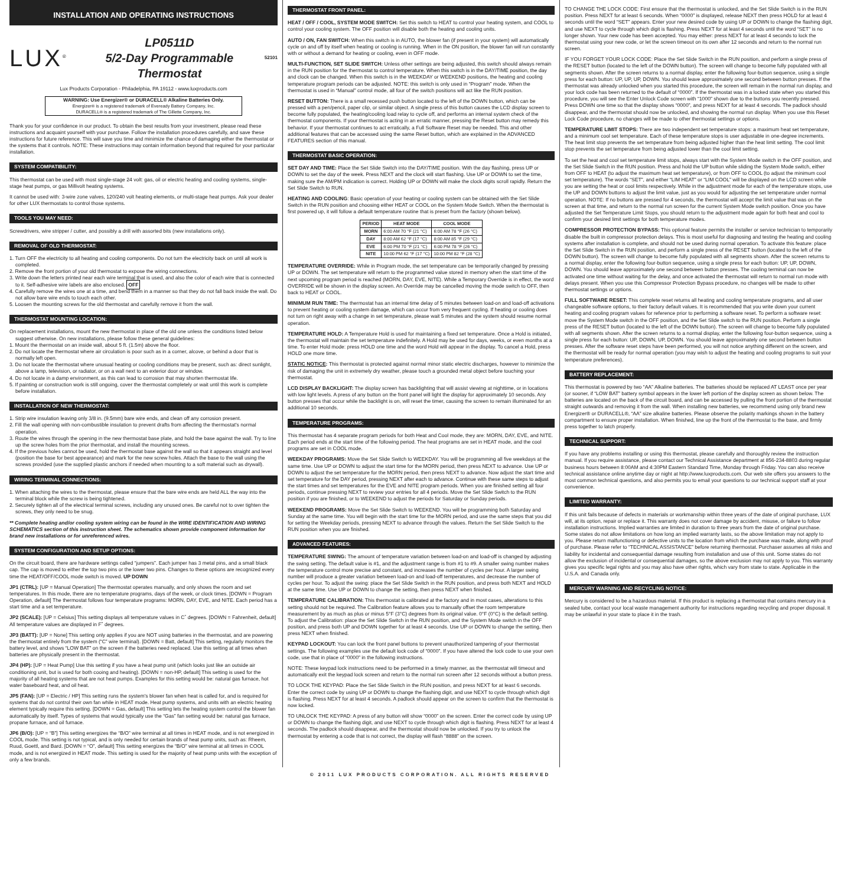INSTALLATION AND OPERATING INSTRUCTIONS
LUX<sup>®</sup>
LP0511D
5/2-Day Programmable Thermostat
52101
Lux Products Corporation - Philadelphia, PA 19112 - www.luxproducts.com
WARNING: Use Energizer® or DURACELL® Alkaline Batteries Only.
Energizer® is a registered trademark of Eveready Battery Company, Inc.
DURACELL® is a registered trademark of The Gillette Company, Inc.
Thank you for your confidence in our product. To obtain the best results from your investment, please read these instructions and acquaint yourself with your purchase. Follow the installation procedures carefully, and save these instructions for future reference. This will save you time and minimize the chance of damaging either the thermostat or the systems that it controls. NOTE: These instructions may contain information beyond that required for your particular installation.
SYSTEM COMPATIBILITY:
This thermostat can be used with most single-stage 24 volt: gas, oil or electric heating and cooling systems, single-stage heat pumps, or gas Millivolt heating systems.
It cannot be used with: 3-wire zone valves, 120/240 volt heating elements, or multi-stage heat pumps. Ask your dealer for other LUX thermostats to control those systems.
TOOLS YOU MAY NEED:
Screwdrivers, wire stripper / cutter, and possibly a drill with assorted bits (new installations only).
REMOVAL OF OLD THERMOSTAT:
1. Turn OFF the electricity to all heating and cooling components. Do not turn the electricity back on until all work is completed.
2. Remove the front portion of your old thermostat to expose the wiring connections.
3. Write down the letters printed near each wire terminal that is used, and also the color of each wire that is connected to it. Self-adhesive wire labels are also enclosed. OFF
4. Carefully remove the wires one at a time, and bend them in a manner so that they do not fall back inside the wall. Do not allow bare wire ends to touch each other.
5. Loosen the mounting screws for the old thermostat and carefully remove it from the wall.
THERMOSTAT MOUNTING LOCATION:
On replacement installations, mount the new thermostat in place of the old one unless the conditions listed below suggest otherwise. On new installations, please follow these general guidelines:
1. Mount the thermostat on an inside wall, about 5 ft. (1.5m) above the floor.
2. Do not locate the thermostat where air circulation is poor such as in a corner, alcove, or behind a door that is normally left open.
3. Do not locate the thermostat where unusual heating or cooling conditions may be present, such as: direct sunlight, above a lamp, television, or radiator, or on a wall next to an exterior door or window.
4. Do not locate in a damp environment, as this can lead to corrosion that may shorten thermostat life.
5. If painting or construction work is still ongoing, cover the thermostat completely or wait until this work is complete before installation.
INSTALLATION OF NEW THERMOSTAT:
1. Strip wire insulation leaving only 3/8 in. (9.5mm) bare wire ends, and clean off any corrosion present.
2. Fill the wall opening with non-combustible insulation to prevent drafts from affecting the thermostat's normal operation.
3. Route the wires through the opening in the new thermostat base plate, and hold the base against the wall. Try to line up the screw holes from the prior thermostat, and install the mounting screws.
4. If the previous holes cannot be used, hold the thermostat base against the wall so that it appears straight and level (position the base for best appearance) and mark for the new screw holes. Attach the base to the wall using the screws provided (use the supplied plastic anchors if needed when mounting to a soft material such as drywall).
WIRING TERMINAL CONNECTIONS:
1. When attaching the wires to the thermostat, please ensure that the bare wire ends are held ALL the way into the terminal block while the screw is being tightened.
2. Securely tighten all of the electrical terminal screws, including any unused ones. Be careful not to over tighten the screws, they only need to be snug.
** Complete heating and/or cooling system wiring can be found in the WIRE IDENTIFICATION AND WIRING SCHEMATICS section of this instruction sheet. The schematics shown provide component information for brand new installations or for unreferenced wires.
SYSTEM CONFIGURATION AND SETUP OPTIONS:
On the circuit board, there are hardware settings called “jumpers”. Each jumper has 3 metal pins, and a small black cap. The cap is moved to either the top two pins or the lower two pins. Changes to these options are recognized every time the HEAT/OFF/COOL mode switch is moved. UP DOWN
JP1 (CTRL): [UP = Manual Operation] The thermostat operates manually, and only shows the room and set temperatures. In this mode, there are no temperature programs, days of the week, or clock times. [DOWN = Program Operation, default] The thermostat follows four temperature programs: MORN, DAY, EVE, and NITE. Each period has a start time and a set temperature.
JP2 (SCALE): [UP = Celsius] This setting displays all temperature values in C˚ degrees. [DOWN = Fahrenheit, default] All temperature values are displayed in F˚ degrees.
JP3 (BATT): [UP = None] This setting only applies if you are NOT using batteries in the thermostat, and are powering the thermostat entirely from the system (“C” wire terminal). [DOWN = Batt, default] This setting, regularly monitors the battery level, and shows “LOW BAT” on the screen if the batteries need replaced. Use this setting at all times when batteries are physically present in the thermostat.
JP4 (HP): [UP = Heat Pump] Use this setting if you have a heat pump unit (which looks just like an outside air conditioning unit, but is used for both cooing and heating). [DOWN = non-HP, default] This setting is used for the majority of all heating systems that are not heat pumps. Examples for this setting would be: natural gas furnace, hot water baseboard heat, and oil heat.
JP5 (FAN): [UP = Electric / HP] This setting runs the system's blower fan when heat is called for, and is required for systems that do not control their own fan while in HEAT mode. Heat pump systems, and units with an electric heating element typically require this setting. [DOWN = Gas, default] This setting lets the heating system control the blower fan automatically by itself. Types of systems that would typically use the “Gas” fan setting would be: natural gas furnace, propane furnace, and oil furnace.
JP6 (B/O): [UP = “B”] This setting energizes the “B/O” wire terminal at all times in HEAT mode, and is not energized in COOL mode. This setting is not typical, and is only needed for certain brands of heat pump units, such as: Rheem, Ruud, Goettl, and Bard. [DOWN = “O”, default] This setting energizes the “B/O” wire terminal at all times in COOL mode, and is not energized in HEAT mode. This setting is used for the majority of heat pump units with the exception of only a few brands.
THERMOSTAT FRONT PANEL:
HEAT / OFF / COOL, SYSTEM MODE SWITCH: Set this switch to HEAT to control your heating system, and COOL to control your cooling system. The OFF position will disable both the heating and cooling units.
AUTO / ON, FAN SWITCH: When this switch is in AUTO, the blower fan (if present in your system) will automatically cycle on and off by itself when heating or cooling is running. When in the ON position, the blower fan will run constantly with or without a demand for heating or cooling, even in OFF mode.
MULTI-FUNCTION, SET SLIDE SWITCH: Unless other settings are being adjusted, this switch should always remain in the RUN position for the thermostat to control temperature. When this switch is in the DAY/TIME position, the day and clock can be changed. When this switch is in the WEEKDAY or WEEKEND positions, the heating and cooling temperature program periods can be adjusted. NOTE: this switch is only used in “Program” mode. When the thermostat is used in “Manual” control mode, all four of the switch positions will act like the RUN position.
RESET BUTTON: There is a small recessed push button located to the left of the DOWN button, which can be pressed with a pen/pencil, paper clip, or similar object. A single press of this button causes the LCD display screen to become fully populated, the heating/cooling load relay to cycle off, and performs an internal system check of the thermostat components. If your thermostat is acting in an erratic manner, pressing the Reset button may remedy this behavior. If your thermostat continues to act erratically, a Full Software Reset may be needed. This and other additional features that can be accessed using the same Reset button, which are explained in the ADVANCED FEATURES section of this manual.
THERMOSTAT BASIC OPERATION:
SET DAY AND TIME: Place the Set Slide Switch into the DAY/TIME position. With the day flashing, press UP or DOWN to set the day of the week. Press NEXT and the clock will start flashing. Use UP or DOWN to set the time, making sure the AM/PM indication is correct. Holding UP or DOWN will make the clock digits scroll rapidly. Return the Set Slide Switch to RUN.
HEATING AND COOLING: Basic operation of your heating or cooling system can be obtained with the Set Slide Switch in the RUN position and choosing either HEAT or COOL on the System Mode Switch. When the thermostat is first powered up, it will follow a default temperature routine that is preset from the factory (shown below).
| PERIOD | HEAT MODE | COOL MODE |
| --- | --- | --- |
| MORN | 6:00 AM 70 °F (21 °C) | 6:00 AM 78 °F (26 °C) |
| DAY | 8:00 AM 62 °F (17 °C) | 8:00 AM 85 °F (29 °C) |
| EVE | 6:00 PM 70 °F (21 °C) | 6:00 PM 78 °F (26 °C) |
| NITE | 10:00 PM 62 °F (17 °C) | 10:00 PM 82 °F (28 °C) |
TEMPERATURE OVERRIDE: While in Program mode, the set temperature can be temporarily changed by pressing UP or DOWN. The set temperature will return to the programmed value stored in memory when the start time of the next upcoming program period is reached (MORN, DAY, EVE, NITE). While a Temporary Override is in effect, the word OVERRIDE will be shown in the display screen. An Override may be cancelled moving the mode switch to OFF, then back to HEAT or COOL.
MINIMUM RUN TIME: The thermostat has an internal time delay of 5 minutes between load-on and load-off activations to prevent heating or cooling system damage, which can occur from very frequent cycling. If heating or cooling does not turn on right away with a change in set temperature, please wait 5 minutes and the system should resume normal operation.
TEMPERATURE HOLD: A Temperature Hold is used for maintaining a fixed set temperature. Once a Hold is initiated, the thermostat will maintain the set temperature indefinitely. A Hold may be used for days, weeks, or even months at a time. To enter Hold mode: press HOLD one time and the word Hold will appear in the display. To cancel a Hold, press HOLD one more time.
STATIC NOTICE: This thermostat is protected against normal minor static electric discharges, however to minimize the risk of damaging the unit in extremely dry weather, please touch a grounded metal object before touching your thermostat.
LCD DISPLAY BACKLIGHT: The display screen has backlighting that will assist viewing at nighttime, or in locations with low light levels. A press of any button on the front panel will light the display for approximately 10 seconds. Any button presses that occur while the backlight is on, will reset the timer, causing the screen to remain illuminated for an additional 10 seconds.
TEMPERATURE PROGRAMS:
This thermostat has 4 separate program periods for both Heat and Cool mode, they are: MORN, DAY, EVE, and NITE. Each period ends at the start time of the following period. The heat programs are set in HEAT mode, and the cool programs are set in COOL mode.
WEEKDAY PROGRAMS: Move the Set Slide Switch to WEEKDAY. You will be programming all five weekdays at the same time. Use UP or DOWN to adjust the start time for the MORN period, then press NEXT to advance. Use UP or DOWN to adjust the set temperature for the MORN period, then press NEXT to advance. Now adjust the start time and set temperature for the DAY period, pressing NEXT after each to advance. Continue with these same steps to adjust the start times and set temperatures for the EVE and NITE program periods. When you are finished setting all four periods, continue pressing NEXT to review your entries for all 4 periods. Move the Set Slide Switch to the RUN position if you are finished, or to WEEKEND to adjust the periods for Saturday or Sunday periods.
WEEKEND PROGRAMS: Move the Set Slide Switch to WEEKEND. You will be programming both Saturday and Sunday at the same time. You will begin with the start time for the MORN period, and use the same steps that you did for setting the Weekday periods, pressing NEXT to advance through the values. Return the Set Slide Switch to the RUN position when you are finished.
ADVANCED FEATURES:
TEMPERATURE SWING: The amount of temperature variation between load-on and load-off is changed by adjusting the swing setting. The default value is #1, and the adjustment range is from #1 to #9. A smaller swing number makes the temperature control more precise and constant, and increases the number of cycles per hour. A larger swing number will produce a greater variation between load-on and load-off temperatures, and decrease the number of cycles per hour. To adjust the swing: place the Set Slide Switch in the RUN position, and press both NEXT and HOLD at the same time. Use UP or DOWN to change the setting, then press NEXT when finished.
TEMPERATURE CALIBRATION: This thermostat is calibrated at the factory and in most cases, alterations to this setting should not be required. The Calibration feature allows you to manually offset the room temperature measurement by as much as plus or minus 5°F (3°C) degrees from its original value. 0°F (0°C) is the default setting. To adjust the Calibration: place the Set Slide Switch in the RUN position, and the System Mode switch in the OFF position, and press both UP and DOWN together for at least 4 seconds. Use UP or DOWN to change the setting, then press NEXT when finished.
KEYPAD LOCKOUT: You can lock the front panel buttons to prevent unauthorized tampering of your thermostat settings. The following examples use the default lock code of “0000”. If you have altered the lock code to use your own code, use that in place of “0000” in the following instructions.
NOTE: These keypad lock instructions need to be performed in a timely manner, as the thermostat will timeout and automatically exit the keypad lock screen and return to the normal run screen after 12 seconds without a button press.
TO LOCK THE KEYPAD: Place the Set Slide Switch in the RUN position, and press NEXT for at least 6 seconds. Enter the correct code by using UP or DOWN to change the flashing digit, and use NEXT to cycle through which digit is flashing. Press NEXT for at least 4 seconds. A padlock should appear on the screen to confirm that the thermostat is now locked.
TO UNLOCK THE KEYPAD: A press of any button will show “0000” on the screen. Enter the correct code by using UP or DOWN to change the flashing digit, and use NEXT to cycle through which digit is flashing. Press NEXT for at least 4 seconds. The padlock should disappear, and the thermostat should now be unlocked. If you try to unlock the thermostat by entering a code that is not correct, the display will flash “8888” on the screen.
TO CHANGE THE LOCK CODE: First ensure that the thermostat is unlocked, and the Set Slide Switch is in the RUN position. Press NEXT for at least 6 seconds. When “0000” is displayed, release NEXT then press HOLD for at least 4 seconds until the word “SET” appears. Enter your new desired code by using UP or DOWN to change the flashing digit, and use NEXT to cycle through which digit is flashing. Press NEXT for at least 4 seconds until the word “SET” is no longer shown. Your new code has been accepted. You may either: press NEXT for at least 4 seconds to lock the thermostat using your new code, or let the screen timeout on its own after 12 seconds and return to the normal run screen.
IF YOU FORGET YOUR LOCK CODE: Place the Set Slide Switch in the RUN position, and perform a single press of the RESET button (located to the left of the DOWN button). The screen will change to become fully populated with all segments shown. After the screen returns to a normal display, enter the following four-button sequence, using a single press for each button: UP, UP, UP, DOWN. You should leave approximately one second between button presses. If the thermostat was already unlocked when you started this procedure, the screen will remain in the normal run display, and your lock code has been returned to the default of “0000”. If the thermostat was in a locked state when you started this procedure, you will see the Enter Unlock Code screen with “1000” shown due to the buttons you recently pressed. Press DOWN one time so that the display shows “0000”, and press NEXT for at least 4 seconds. The padlock should disappear, and the thermostat should now be unlocked, and showing the normal run display. When you use this Reset Lock Code procedure, no changes will be made to other thermostat settings or options.
TEMPERATURE LIMIT STOPS: There are two independent set temperature stops: a maximum heat set temperature, and a minimum cool set temperature. Each of these temperature stops is user adjustable in one-degree increments. The heat limit stop prevents the set temperature from being adjusted higher than the heat limit setting. The cool limit stop prevents the set temperature from being adjusted lower than the cool limit setting.
To set the heat and cool set temperature limit stops, always start with the System Mode switch in the OFF position, and the Set Slide Switch in the RUN position. Press and hold the UP button while sliding the System Mode switch, either from OFF to HEAT (to adjust the maximum heat set temperature), or from OFF to COOL (to adjust the minimum cool set temperature). The words “SET”, and either “LIM HEAT” or “LIM COOL” will be displayed on the LCD screen while you are setting the heat or cool limits respectively. While in the adjustment mode for each of the temperature stops, use the UP and DOWN buttons to adjust the limit value, just as you would for adjusting the set temperature under normal operation. NOTE: If no buttons are pressed for 4 seconds, the thermostat will accept the limit value that was on the screen at that time, and return to the normal run screen for the current System Mode switch position. Once you have adjusted the Set Temperature Limit Stops, you should return to the adjustment mode again for both heat and cool to confirm your desired limit settings for both temperature modes.
COMPRESSOR PROTECTION BYPASS: This optional feature permits the installer or service technician to temporarily disable the built in compressor protection delays. This is most useful for diagnosing and testing the heating and cooling systems after installation is complete, and should not be used during normal operation. To activate this feature: place the Set Slide Switch in the RUN position, and perform a single press of the RESET button (located to the left of the DOWN button). The screen will change to become fully populated with all segments shown. After the screen returns to a normal display, enter the following four-button sequence, using a single press for each button: UP, UP, DOWN, DOWN. You should leave approximately one second between button presses. The cooling terminal can now be activated one time without waiting for the delay, and once activated the thermostat will return to normal run mode with delays present. When you use this Compressor Protection Bypass procedure, no changes will be made to other thermostat settings or options.
FULL SOFTWARE RESET: This complete reset returns all heating and cooling temperature programs, and all user changeable software options, to their factory default values. It is recommended that you write down your current heating and cooling program values for reference prior to performing a software reset. To perform a software reset: move the System Mode switch in the OFF position, and the Set Slide switch to the RUN position. Perform a single press of the RESET button (located to the left of the DOWN button). The screen will change to become fully populated with all segments shown. After the screen returns to a normal display, enter the following four-button sequence, using a single press for each button: UP, DOWN, UP, DOWN. You should leave approximately one second between button presses. After the software reset steps have been performed, you will not notice anything different on the screen, and the thermostat will be ready for normal operation (you may wish to adjust the heating and cooling programs to suit your temperature preferences).
BATTERY REPLACEMENT:
This thermostat is powered by two “AA” Alkaline batteries. The batteries should be replaced AT LEAST once per year (or sooner, if “LOW BAT” battery symbol appears in the lower left portion of the display screen as shown below. The batteries are located on the back of the circuit board, and can be accessed by pulling the front portion of the thermostat straight outwards and removing it from the wall. When installing new batteries, we recommend using only brand new Energizer® or DURACELL®, “AA” size alkaline batteries. Please observe the polarity markings shown in the battery compartment to ensure proper installation. When finished, line up the front of the thermostat to the base, and firmly press together to latch properly.
TECHNICAL SUPPORT:
If you have any problems installing or using this thermostat, please carefully and thoroughly review the instruction manual. If you require assistance, please contact our Technical Assistance department at 856-234-8803 during regular business hours between 8:00AM and 4:30PM Eastern Standard Time, Monday through Friday. You can also receive technical assistance online anytime day or night at http://www.luxproducts.com. Our web site offers you answers to the most common technical questions, and also permits you to email your questions to our technical support staff at your convenience.
LIMITED WARRANTY:
If this unit fails because of defects in materials or workmanship within three years of the date of original purchase, LUX will, at its option, repair or replace it. This warranty does not cover damage by accident, misuse, or failure to follow installation instructions. Implied warranties are limited in duration to three years from the date of original purchase. Some states do not allow limitations on how long an implied warranty lasts, so the above limitation may not apply to you. Please return malfunctioning or defective units to the location from which the purchase was made, along with proof of purchase. Please refer to “TECHNICAL ASSISTANCE” before returning thermostat. Purchaser assumes all risks and liability for incidental and consequential damage resulting from installation and use of this unit. Some states do not allow the exclusion of incidental or consequential damages, so the above exclusion may not apply to you. This warranty gives you specific legal rights and you may also have other rights, which vary from state to state. Applicable in the U.S.A. and Canada only.
MERCURY WARNING AND RECYCLING NOTICE:
Mercury is considered to be a hazardous material. If this product is replacing a thermostat that contains mercury in a sealed tube, contact your local waste management authority for instructions regarding recycling and proper disposal. It may be unlawful in your state to place it in the trash.
© 2011 LUX PRODUCTS CORPORATION. ALL RIGHTS RESERVED